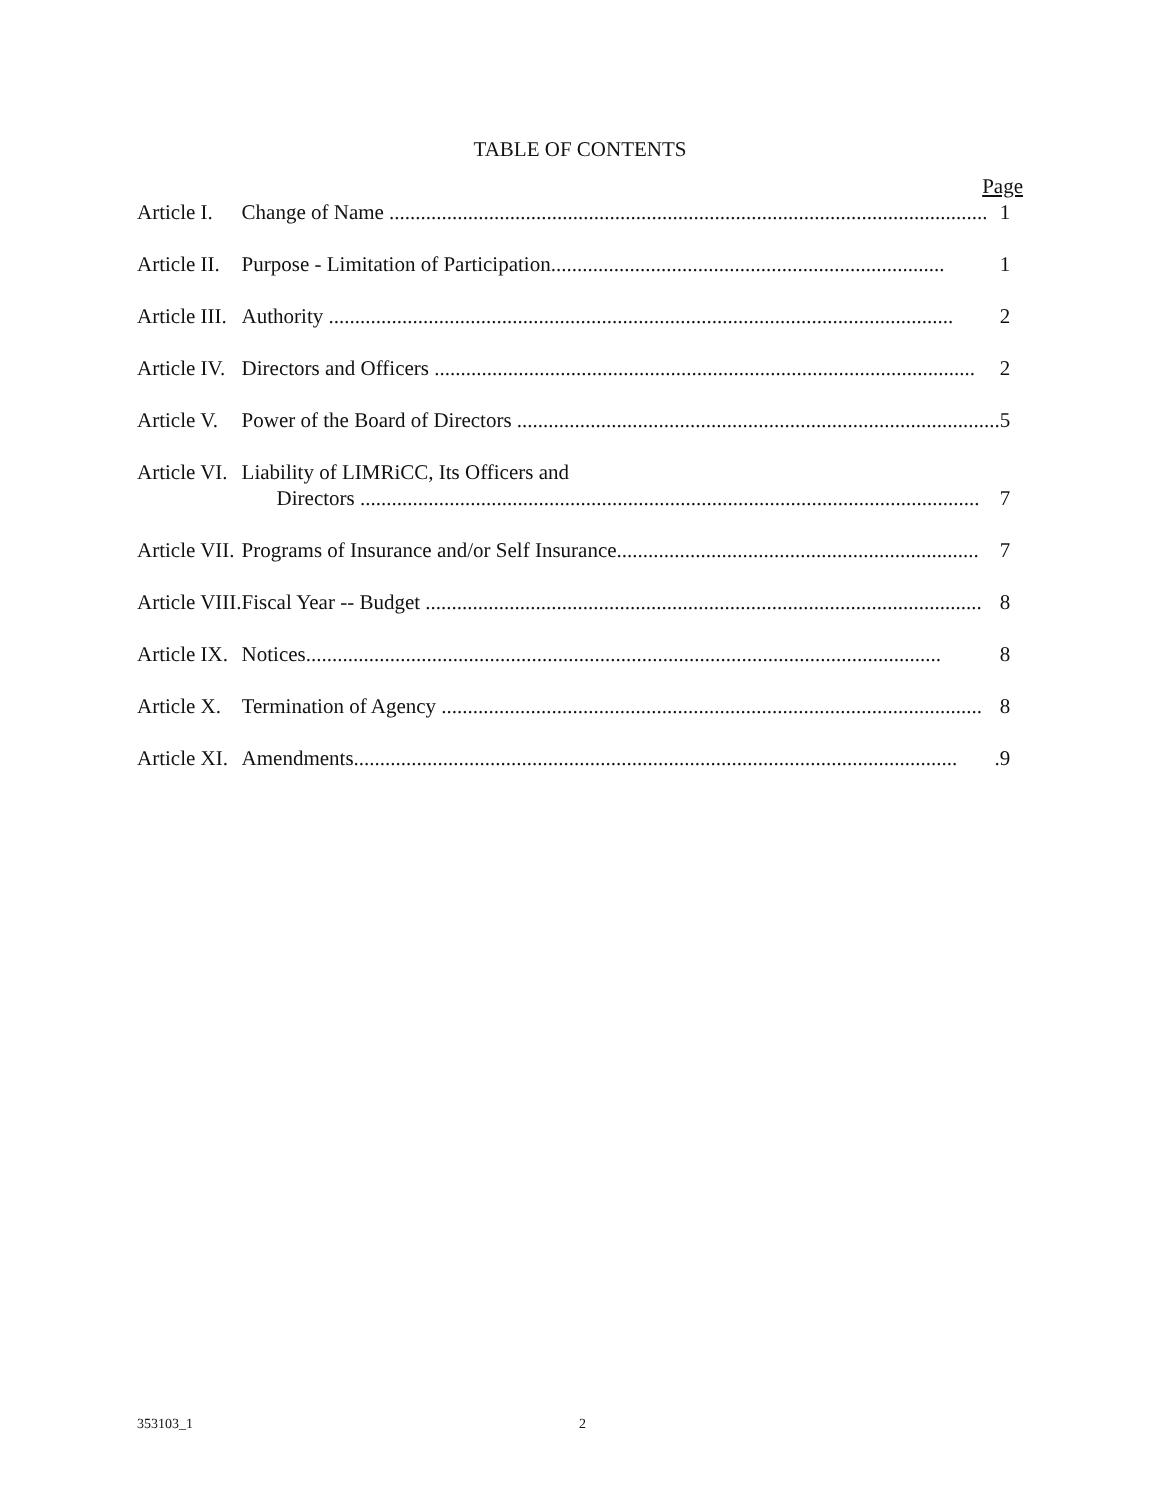TABLE OF CONTENTS
Page
| Article I. | Change of Name .................................................................................................................. 1 |
| Article II. | Purpose - Limitation of Participation........................................................................... 1 |
| Article III. | Authority ....................................................................................................................... 2 |
| Article IV. | Directors and Officers ....................................................................................................... 2 |
| Article V. | Power of the Board of Directors ............................................................................................ 5 |
| Article VI. | Liability of LIMRiCC, Its Officers and Directors ...................................................................................................................... 7 |
| Article VII. | Programs of Insurance and/or Self Insurance..................................................................... 7 |
| Article VIII. | Fiscal Year -- Budget .......................................................................................................... 8 |
| Article IX. | Notices......................................................................................................................... 8 |
| Article X. | Termination of Agency ....................................................................................................... 8 |
| Article XI. | Amendments................................................................................................................... .9 |
353103_1 2